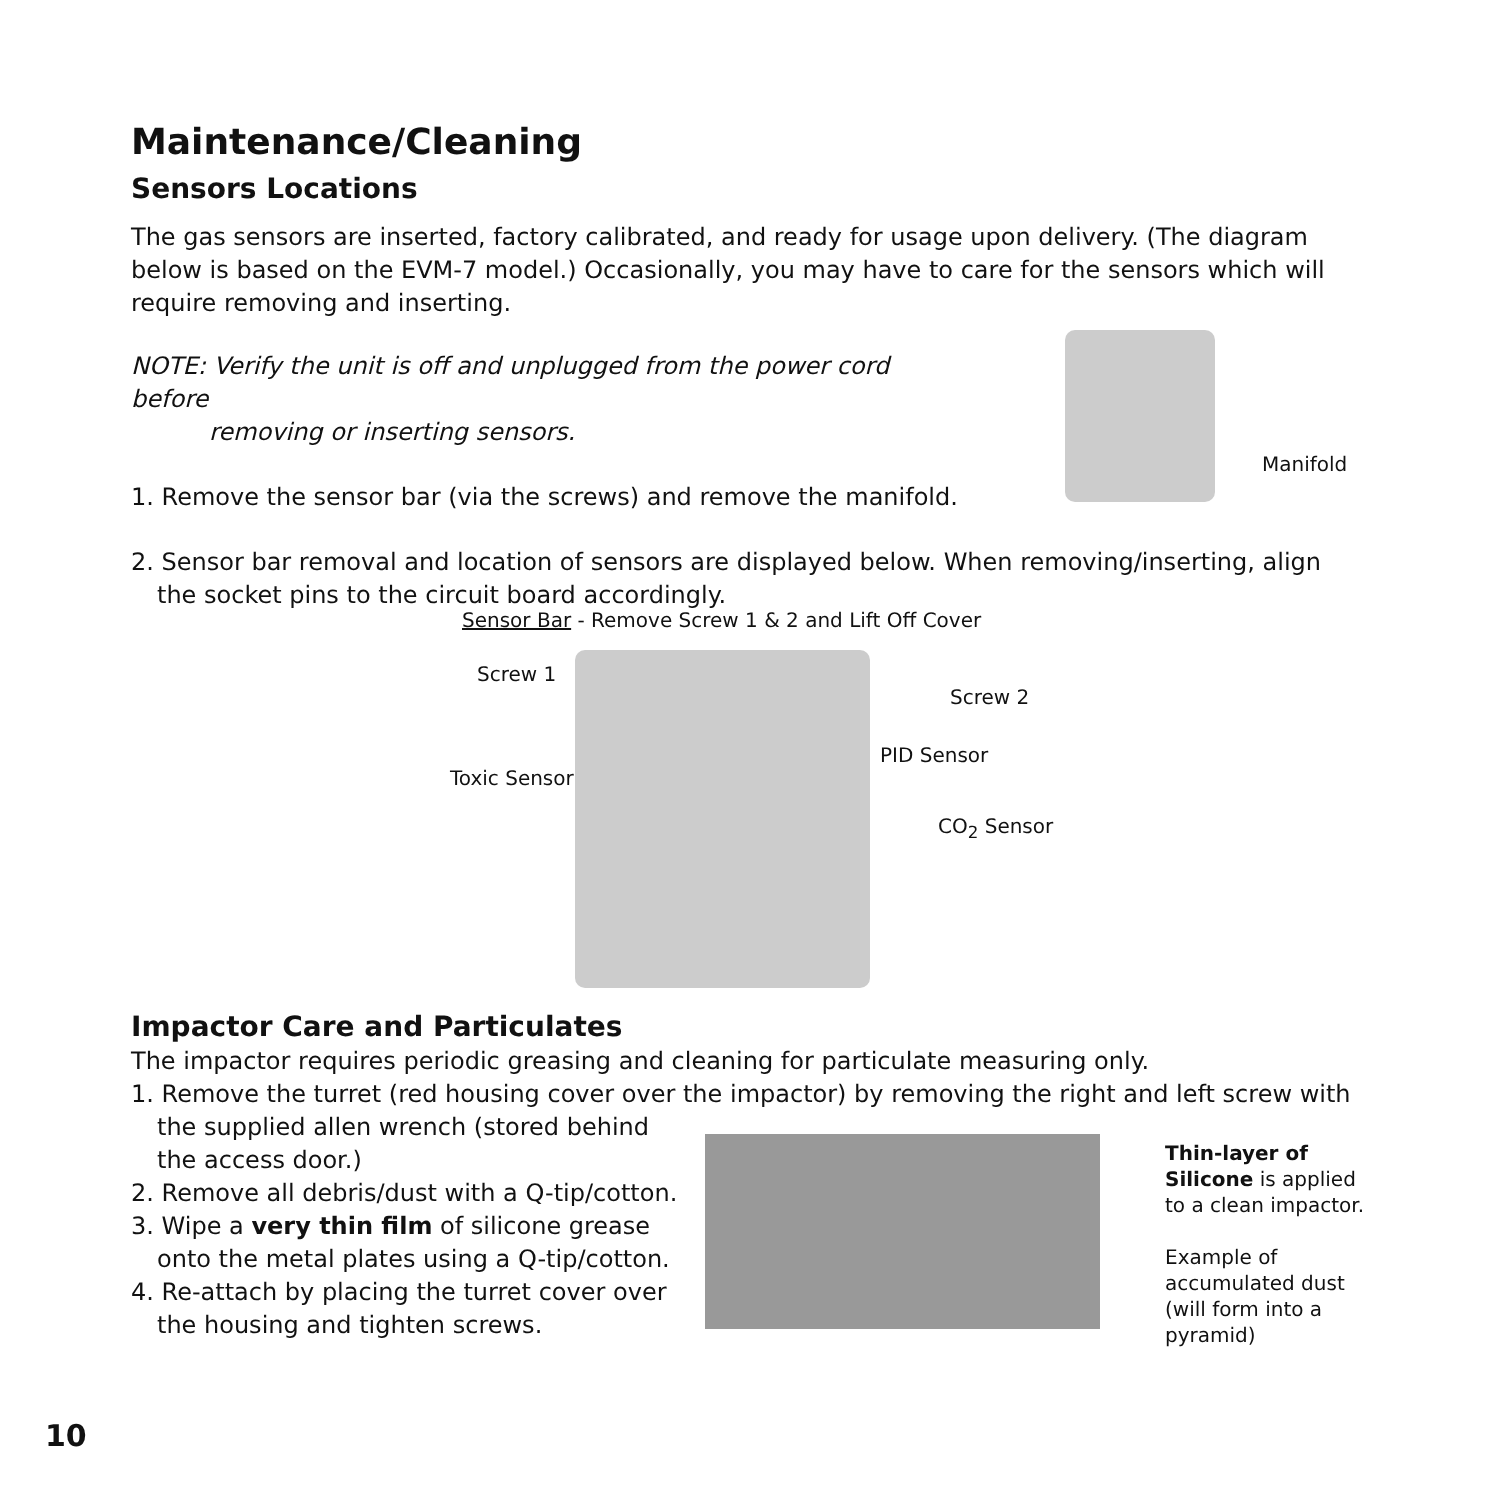Maintenance/Cleaning
Sensors Locations
The gas sensors are inserted, factory calibrated, and ready for usage upon delivery. (The diagram below is based on the EVM-7 model.) Occasionally, you may have to care for the sensors which will require removing and inserting.
NOTE: Verify the unit is off and unplugged from the power cord before
removing or inserting sensors.
1. Remove the sensor bar (via the screws) and remove the manifold.
2. Sensor bar removal and location of sensors are displayed below. When removing/inserting, align the socket pins to the circuit board accordingly.
Manifold
Sensor Bar - Remove Screw 1 & 2 and Lift Off Cover
Screw 1
Screw 2
PID Sensor
Toxic Sensor
CO<sub>2</sub> Sensor
Impactor Care and Particulates
The impactor requires periodic greasing and cleaning for particulate measuring only.
1. Remove the turret (red housing cover over the impactor) by removing the right and left screw with
the supplied allen wrench (stored behind
the access door.)
2. Remove all debris/dust with a Q-tip/cotton.
3. Wipe a very thin film of silicone grease onto the metal plates using a Q-tip/cotton.
4. Re-attach by placing the turret cover over the housing and tighten screws.
Thin-layer of Silicone is applied to a clean impactor.
Example of accumulated dust (will form into a pyramid)
10